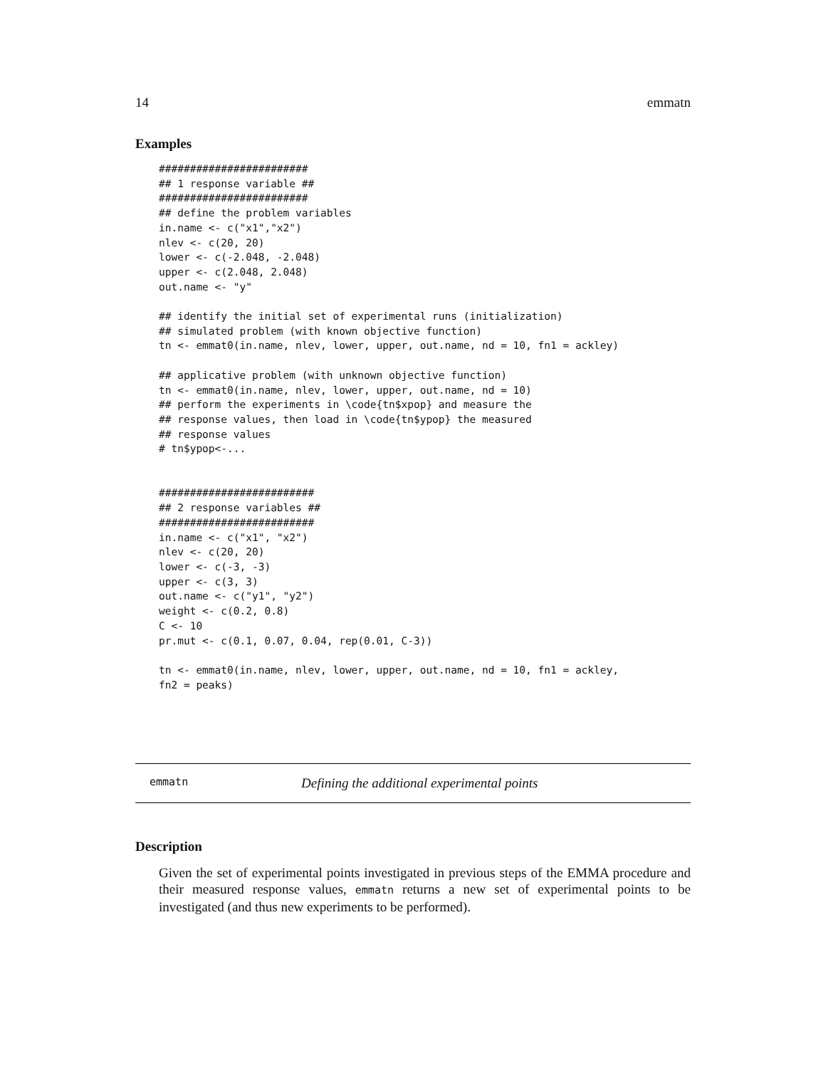14 emmatn
Examples
########################
## 1 response variable ##
########################
## define the problem variables
in.name <- c("x1","x2")
nlev <- c(20, 20)
lower <- c(-2.048, -2.048)
upper <- c(2.048, 2.048)
out.name <- "y"

## identify the initial set of experimental runs (initialization)
## simulated problem (with known objective function)
tn <- emmat0(in.name, nlev, lower, upper, out.name, nd = 10, fn1 = ackley)

## applicative problem (with unknown objective function)
tn <- emmat0(in.name, nlev, lower, upper, out.name, nd = 10)
## perform the experiments in \code{tn$xpop} and measure the
## response values, then load in \code{tn$ypop} the measured
## response values
# tn$ypop<-...


#########################
## 2 response variables ##
#########################
in.name <- c("x1", "x2")
nlev <- c(20, 20)
lower <- c(-3, -3)
upper <- c(3, 3)
out.name <- c("y1", "y2")
weight <- c(0.2, 0.8)
C <- 10
pr.mut <- c(0.1, 0.07, 0.04, rep(0.01, C-3))

tn <- emmat0(in.name, nlev, lower, upper, out.name, nd = 10, fn1 = ackley,
fn2 = peaks)
emmatn Defining the additional experimental points
Description
Given the set of experimental points investigated in previous steps of the EMMA procedure and their measured response values, emmatn returns a new set of experimental points to be investigated (and thus new experiments to be performed).